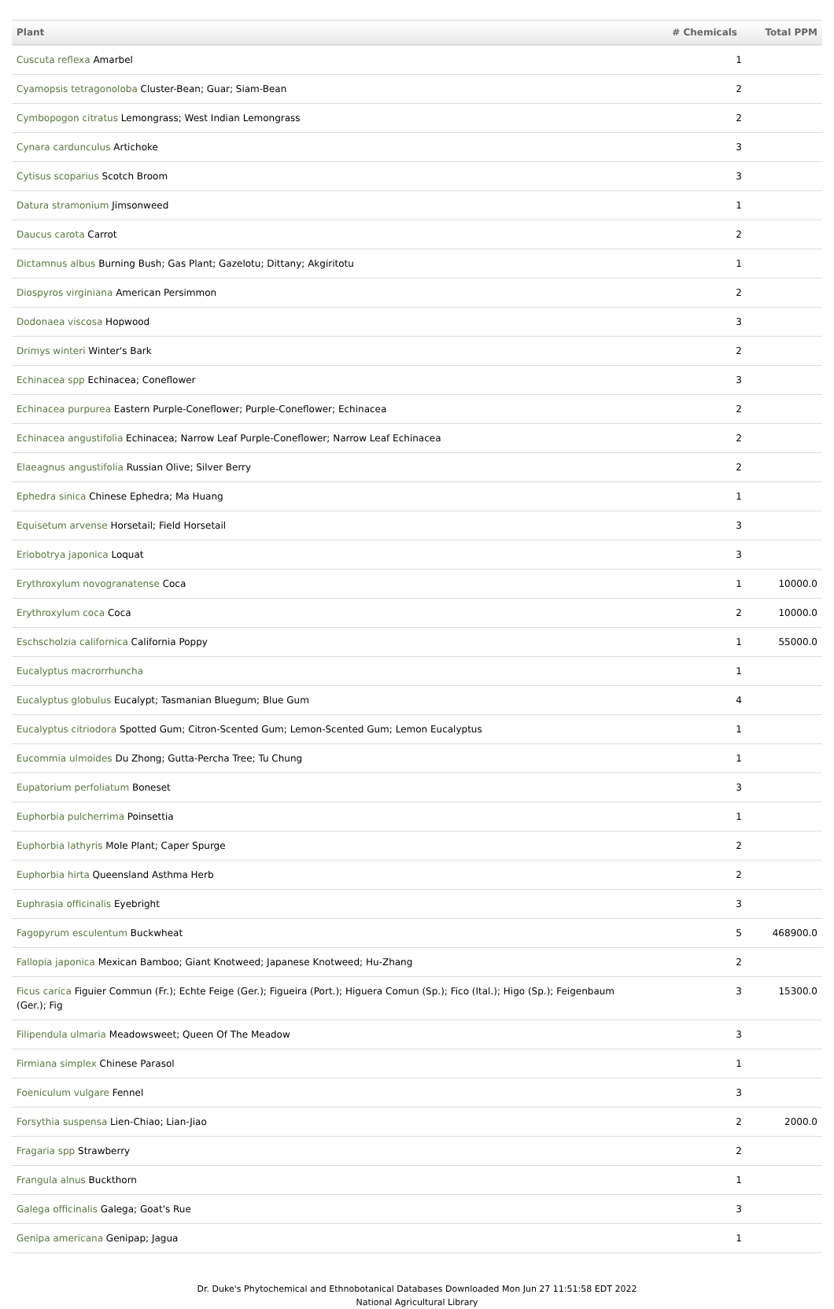| Plant | # Chemicals | Total PPM |
| --- | --- | --- |
| Cuscuta reflexa Amarbel | 1 | |
| Cyamopsis tetragonoloba Cluster-Bean; Guar; Siam-Bean | 2 | |
| Cymbopogon citratus Lemongrass; West Indian Lemongrass | 2 | |
| Cynara cardunculus Artichoke | 3 | |
| Cytisus scoparius Scotch Broom | 3 | |
| Datura stramonium Jimsonweed | 1 | |
| Daucus carota Carrot | 2 | |
| Dictamnus albus Burning Bush; Gas Plant; Gazelotu; Dittany; Akgiritotu | 1 | |
| Diospyros virginiana American Persimmon | 2 | |
| Dodonaea viscosa Hopwood | 3 | |
| Drimys winteri Winter's Bark | 2 | |
| Echinacea spp Echinacea; Coneflower | 3 | |
| Echinacea purpurea Eastern Purple-Coneflower; Purple-Coneflower; Echinacea | 2 | |
| Echinacea angustifolia Echinacea; Narrow Leaf Purple-Coneflower; Narrow Leaf Echinacea | 2 | |
| Elaeagnus angustifolia Russian Olive; Silver Berry | 2 | |
| Ephedra sinica Chinese Ephedra; Ma Huang | 1 | |
| Equisetum arvense Horsetail; Field Horsetail | 3 | |
| Eriobotrya japonica Loquat | 3 | |
| Erythroxylum novogranatense Coca | 1 | 10000.0 |
| Erythroxylum coca Coca | 2 | 10000.0 |
| Eschscholzia californica California Poppy | 1 | 55000.0 |
| Eucalyptus macrorrhuncha | 1 | |
| Eucalyptus globulus Eucalypt; Tasmanian Bluegum; Blue Gum | 4 | |
| Eucalyptus citriodora Spotted Gum; Citron-Scented Gum; Lemon-Scented Gum; Lemon Eucalyptus | 1 | |
| Eucommia ulmoides Du Zhong; Gutta-Percha Tree; Tu Chung | 1 | |
| Eupatorium perfoliatum Boneset | 3 | |
| Euphorbia pulcherrima Poinsettia | 1 | |
| Euphorbia lathyris Mole Plant; Caper Spurge | 2 | |
| Euphorbia hirta Queensland Asthma Herb | 2 | |
| Euphrasia officinalis Eyebright | 3 | |
| Fagopyrum esculentum Buckwheat | 5 | 468900.0 |
| Fallopia japonica Mexican Bamboo; Giant Knotweed; Japanese Knotweed; Hu-Zhang | 2 | |
| Ficus carica Figuier Commun (Fr.); Echte Feige (Ger.); Figueira (Port.); Higuera Comun (Sp.); Fico (Ital.); Higo (Sp.); Feigenbaum (Ger.); Fig | 3 | 15300.0 |
| Filipendula ulmaria Meadowsweet; Queen Of The Meadow | 3 | |
| Firmiana simplex Chinese Parasol | 1 | |
| Foeniculum vulgare Fennel | 3 | |
| Forsythia suspensa Lien-Chiao; Lian-Jiao | 2 | 2000.0 |
| Fragaria spp Strawberry | 2 | |
| Frangula alnus Buckthorn | 1 | |
| Galega officinalis Galega; Goat's Rue | 3 | |
| Genipa americana Genipap; Jagua | 1 | |
Dr. Duke's Phytochemical and Ethnobotanical Databases Downloaded Mon Jun 27 11:51:58 EDT 2022
National Agricultural Library